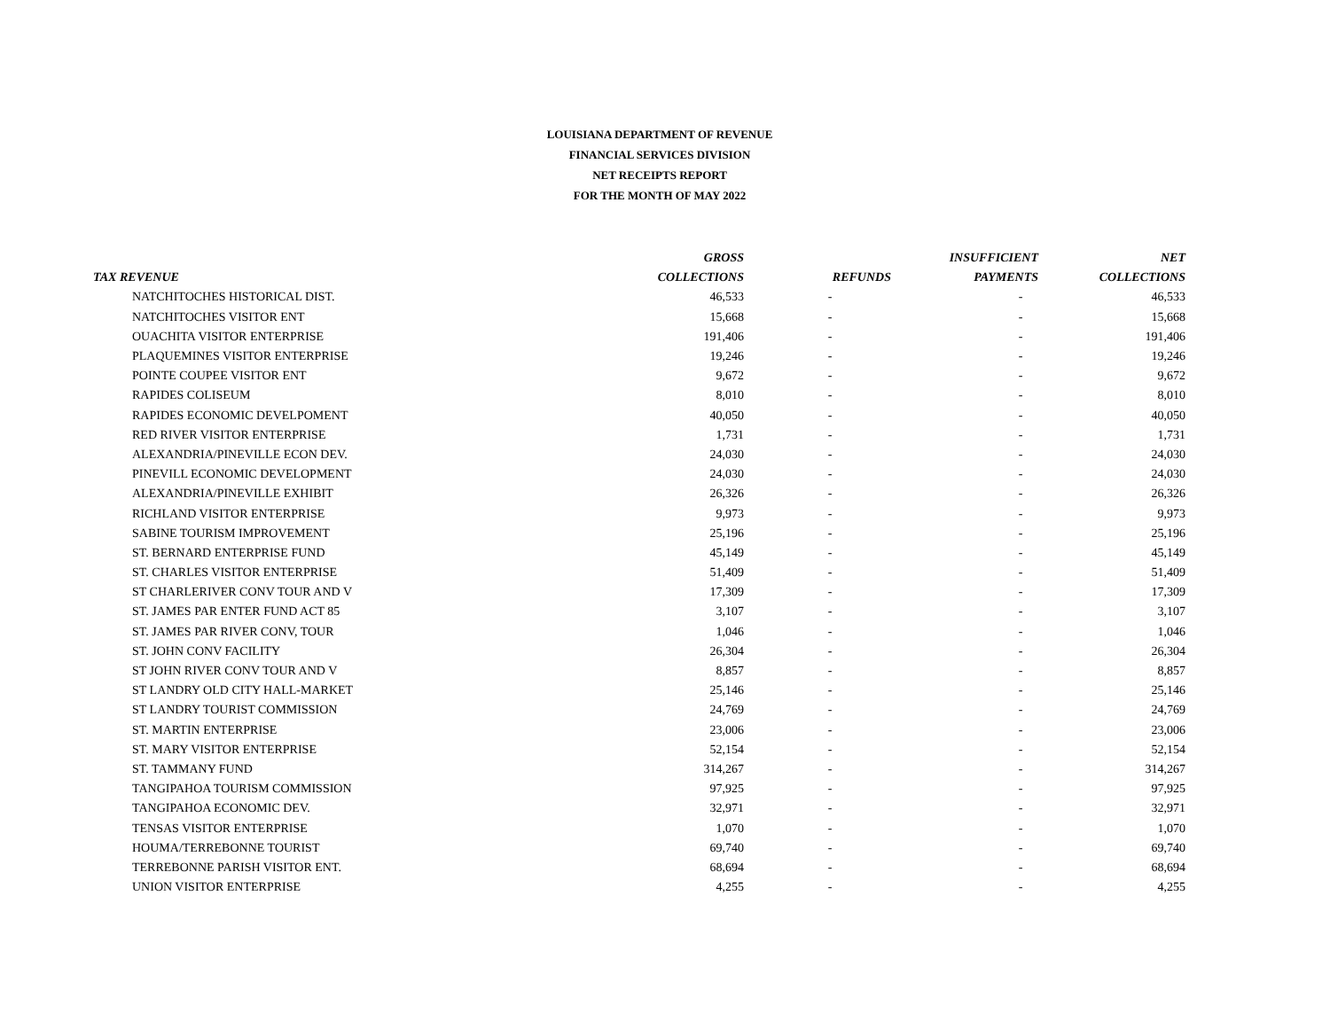LOUISIANA DEPARTMENT OF REVENUE
FINANCIAL SERVICES DIVISION
NET RECEIPTS REPORT
FOR THE MONTH OF MAY 2022
| | GROSS | | INSUFFICIENT | NET |
| --- | --- | --- | --- | --- |
| TAX REVENUE | COLLECTIONS | REFUNDS | PAYMENTS | COLLECTIONS |
| NATCHITOCHES HISTORICAL DIST. | 46,533 | - | - | 46,533 |
| NATCHITOCHES VISITOR ENT | 15,668 | - | - | 15,668 |
| OUACHITA VISITOR ENTERPRISE | 191,406 | - | - | 191,406 |
| PLAQUEMINES VISITOR ENTERPRISE | 19,246 | - | - | 19,246 |
| POINTE COUPEE VISITOR ENT | 9,672 | - | - | 9,672 |
| RAPIDES COLISEUM | 8,010 | - | - | 8,010 |
| RAPIDES ECONOMIC DEVELPOMENT | 40,050 | - | - | 40,050 |
| RED RIVER VISITOR ENTERPRISE | 1,731 | - | - | 1,731 |
| ALEXANDRIA/PINEVILLE ECON DEV. | 24,030 | - | - | 24,030 |
| PINEVILL ECONOMIC DEVELOPMENT | 24,030 | - | - | 24,030 |
| ALEXANDRIA/PINEVILLE EXHIBIT | 26,326 | - | - | 26,326 |
| RICHLAND VISITOR ENTERPRISE | 9,973 | - | - | 9,973 |
| SABINE TOURISM IMPROVEMENT | 25,196 | - | - | 25,196 |
| ST. BERNARD ENTERPRISE FUND | 45,149 | - | - | 45,149 |
| ST. CHARLES VISITOR ENTERPRISE | 51,409 | - | - | 51,409 |
| ST CHARLERIVER CONV TOUR AND V | 17,309 | - | - | 17,309 |
| ST. JAMES PAR ENTER FUND ACT 85 | 3,107 | - | - | 3,107 |
| ST. JAMES PAR RIVER CONV, TOUR | 1,046 | - | - | 1,046 |
| ST. JOHN CONV FACILITY | 26,304 | - | - | 26,304 |
| ST JOHN RIVER CONV TOUR AND V | 8,857 | - | - | 8,857 |
| ST LANDRY OLD CITY HALL-MARKET | 25,146 | - | - | 25,146 |
| ST LANDRY TOURIST COMMISSION | 24,769 | - | - | 24,769 |
| ST. MARTIN ENTERPRISE | 23,006 | - | - | 23,006 |
| ST. MARY VISITOR ENTERPRISE | 52,154 | - | - | 52,154 |
| ST. TAMMANY FUND | 314,267 | - | - | 314,267 |
| TANGIPAHOA TOURISM COMMISSION | 97,925 | - | - | 97,925 |
| TANGIPAHOA ECONOMIC DEV. | 32,971 | - | - | 32,971 |
| TENSAS VISITOR ENTERPRISE | 1,070 | - | - | 1,070 |
| HOUMA/TERREBONNE TOURIST | 69,740 | - | - | 69,740 |
| TERREBONNE PARISH VISITOR ENT. | 68,694 | - | - | 68,694 |
| UNION VISITOR ENTERPRISE | 4,255 | - | - | 4,255 |